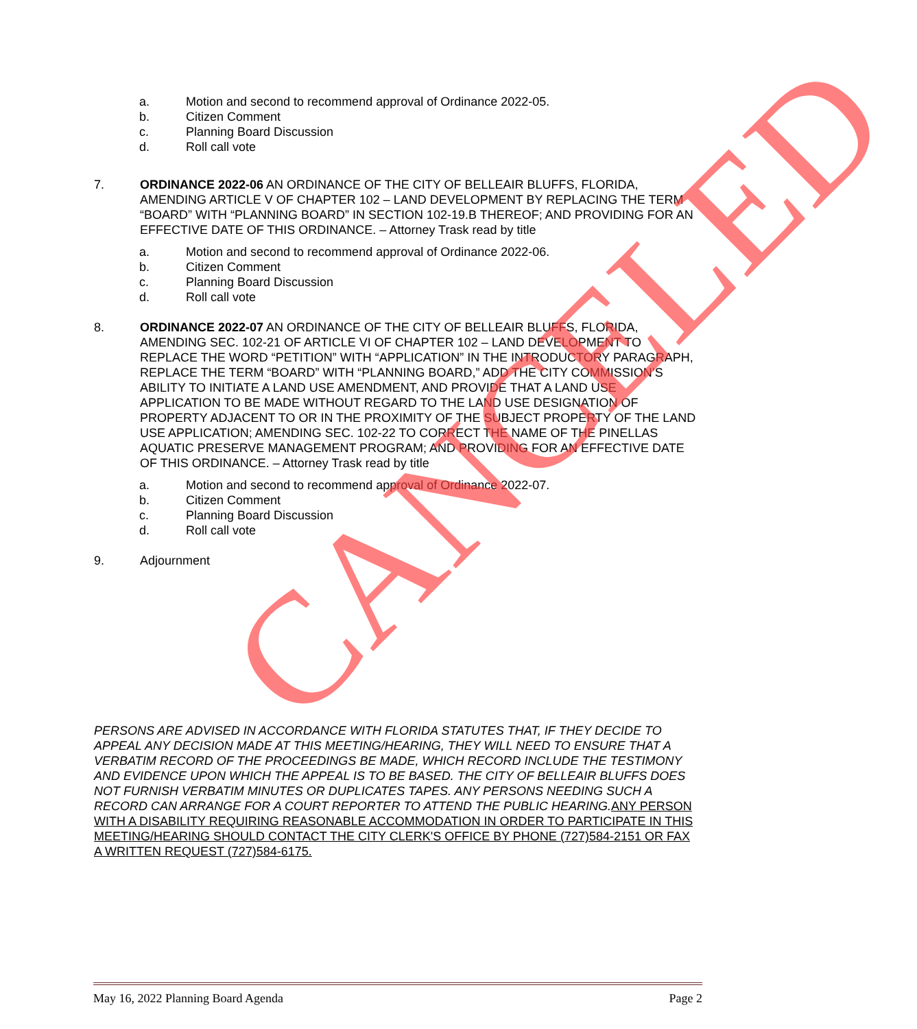a. Motion and second to recommend approval of Ordinance 2022-05.
b. Citizen Comment
c. Planning Board Discussion
d. Roll call vote
7. ORDINANCE 2022-06 AN ORDINANCE OF THE CITY OF BELLEAIR BLUFFS, FLORIDA, AMENDING ARTICLE V OF CHAPTER 102 – LAND DEVELOPMENT BY REPLACING THE TERM “BOARD” WITH “PLANNING BOARD” IN SECTION 102-19.B THEREOF; AND PROVIDING FOR AN EFFECTIVE DATE OF THIS ORDINANCE. – Attorney Trask read by title
a. Motion and second to recommend approval of Ordinance 2022-06.
b. Citizen Comment
c. Planning Board Discussion
d. Roll call vote
8. ORDINANCE 2022-07 AN ORDINANCE OF THE CITY OF BELLEAIR BLUFFS, FLORIDA, AMENDING SEC. 102-21 OF ARTICLE VI OF CHAPTER 102 – LAND DEVELOPMENT TO REPLACE THE WORD “PETITION” WITH “APPLICATION” IN THE INTRODUCTORY PARAGRAPH, REPLACE THE TERM “BOARD” WITH “PLANNING BOARD,” ADD THE CITY COMMISSION’S ABILITY TO INITIATE A LAND USE AMENDMENT, AND PROVIDE THAT A LAND USE APPLICATION TO BE MADE WITHOUT REGARD TO THE LAND USE DESIGNATION OF PROPERTY ADJACENT TO OR IN THE PROXIMITY OF THE SUBJECT PROPERTY OF THE LAND USE APPLICATION; AMENDING SEC. 102-22 TO CORRECT THE NAME OF THE PINELLAS AQUATIC PRESERVE MANAGEMENT PROGRAM; AND PROVIDING FOR AN EFFECTIVE DATE OF THIS ORDINANCE. – Attorney Trask read by title
a. Motion and second to recommend approval of Ordinance 2022-07.
b. Citizen Comment
c. Planning Board Discussion
d. Roll call vote
9. Adjournment
PERSONS ARE ADVISED IN ACCORDANCE WITH FLORIDA STATUTES THAT, IF THEY DECIDE TO APPEAL ANY DECISION MADE AT THIS MEETING/HEARING, THEY WILL NEED TO ENSURE THAT A VERBATIM RECORD OF THE PROCEEDINGS BE MADE, WHICH RECORD INCLUDE THE TESTIMONY AND EVIDENCE UPON WHICH THE APPEAL IS TO BE BASED. THE CITY OF BELLEAIR BLUFFS DOES NOT FURNISH VERBATIM MINUTES OR DUPLICATES TAPES. ANY PERSONS NEEDING SUCH A RECORD CAN ARRANGE FOR A COURT REPORTER TO ATTEND THE PUBLIC HEARING.ANY PERSON WITH A DISABILITY REQUIRING REASONABLE ACCOMMODATION IN ORDER TO PARTICIPATE IN THIS MEETING/HEARING SHOULD CONTACT THE CITY CLERK'S OFFICE BY PHONE (727)584-2151 OR FAX A WRITTEN REQUEST (727)584-6175.
CANCELED
May 16, 2022 Planning Board Agenda Page 2